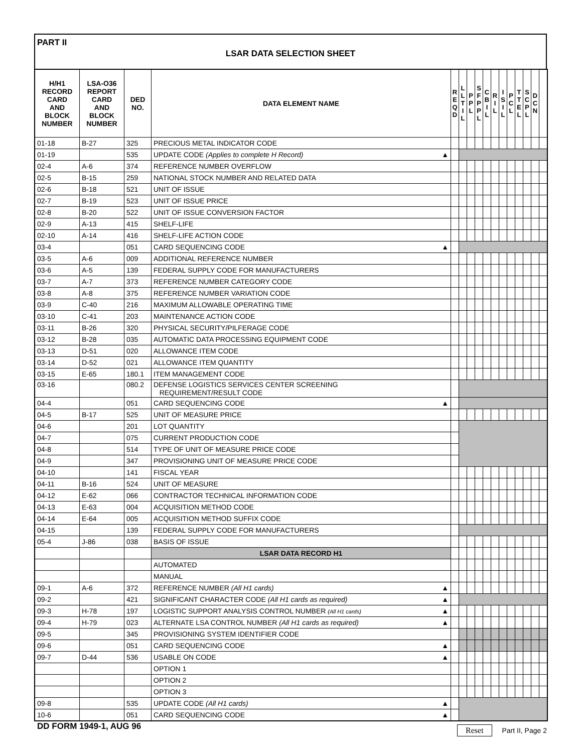PART II
LSAR DATA SELECTION SHEET
| H/H1 RECORD CARD AND BLOCK NUMBER | LSA-O36 REPORT CARD AND BLOCK NUMBER | DED NO. | DATA ELEMENT NAME | R E Q D | L L T I L | P P L | S F P P L | C B I L | R I L | I S I L | P C L | T T E L | S C P L | D C N | |
| --- | --- | --- | --- | --- | --- | --- | --- | --- | --- | --- | --- | --- | --- | --- | --- |
| 01-18 | B-27 | 325 | PRECIOUS METAL INDICATOR CODE | | | | | | | | | | | | |
| 01-19 | | 535 | UPDATE CODE (Applies to complete H Record) ▲ | | | | | | | | | | | | |
| 02-4 | A-6 | 374 | REFERENCE NUMBER OVERFLOW | | | | | | | | | | | | |
| 02-5 | B-15 | 259 | NATIONAL STOCK NUMBER AND RELATED DATA | | | | | | | | | | | | |
| 02-6 | B-18 | 521 | UNIT OF ISSUE | | | | | | | | | | | | |
| 02-7 | B-19 | 523 | UNIT OF ISSUE PRICE | | | | | | | | | | | | |
| 02-8 | B-20 | 522 | UNIT OF ISSUE CONVERSION FACTOR | | | | | | | | | | | | |
| 02-9 | A-13 | 415 | SHELF-LIFE | | | | | | | | | | | | |
| 02-10 | A-14 | 416 | SHELF-LIFE ACTION CODE | | | | | | | | | | | | |
| 03-4 | | 051 | CARD SEQUENCING CODE ▲ | | | | | | | | | | | | |
| 03-5 | A-6 | 009 | ADDITIONAL REFERENCE NUMBER | | | | | | | | | | | | |
| 03-6 | A-5 | 139 | FEDERAL SUPPLY CODE FOR MANUFACTURERS | | | | | | | | | | | | |
| 03-7 | A-7 | 373 | REFERENCE NUMBER CATEGORY CODE | | | | | | | | | | | | |
| 03-8 | A-8 | 375 | REFERENCE NUMBER VARIATION CODE | | | | | | | | | | | | |
| 03-9 | C-40 | 216 | MAXIMUM ALLOWABLE OPERATING TIME | | | | | | | | | | | | |
| 03-10 | C-41 | 203 | MAINTENANCE ACTION CODE | | | | | | | | | | | | |
| 03-11 | B-26 | 320 | PHYSICAL SECURITY/PILFERAGE CODE | | | | | | | | | | | | |
| 03-12 | B-28 | 035 | AUTOMATIC DATA PROCESSING EQUIPMENT CODE | | | | | | | | | | | | |
| 03-13 | D-51 | 020 | ALLOWANCE ITEM CODE | | | | | | | | | | | | |
| 03-14 | D-52 | 021 | ALLOWANCE ITEM QUANTITY | | | | | | | | | | | | |
| 03-15 | E-65 | 180.1 | ITEM MANAGEMENT CODE | | | | | | | | | | | | |
| 03-16 | | 080.2 | DEFENSE LOGISTICS SERVICES CENTER SCREENING REQUIREMENT/RESULT CODE | | | | | | | | | | | | |
| 04-4 | | 051 | CARD SEQUENCING CODE ▲ | | | | | | | | | | | | |
| 04-5 | B-17 | 525 | UNIT OF MEASURE PRICE | | | | | | | | | | | | |
| 04-6 | | 201 | LOT QUANTITY | | | | | | | | | | | | |
| 04-7 | | 075 | CURRENT PRODUCTION CODE | | | | | | | | | | | | |
| 04-8 | | 514 | TYPE OF UNIT OF MEASURE PRICE CODE | | | | | | | | | | | | |
| 04-9 | | 347 | PROVISIONING UNIT OF MEASURE PRICE CODE | | | | | | | | | | | | |
| 04-10 | | 141 | FISCAL YEAR | | | | | | | | | | | | |
| 04-11 | B-16 | 524 | UNIT OF MEASURE | | | | | | | | | | | | |
| 04-12 | E-62 | 066 | CONTRACTOR TECHNICAL INFORMATION CODE | | | | | | | | | | | | |
| 04-13 | E-63 | 004 | ACQUISITION METHOD CODE | | | | | | | | | | | | |
| 04-14 | E-64 | 005 | ACQUISITION METHOD SUFFIX CODE | | | | | | | | | | | | |
| 04-15 | | 139 | FEDERAL SUPPLY CODE FOR MANUFACTURERS | | | | | | | | | | | | |
| 05-4 | J-86 | 038 | BASIS OF ISSUE | | | | | | | | | | | | |
| | | | LSAR DATA RECORD H1 | | | | | | | | | | | | |
| | | | AUTOMATED | | | | | | | | | | | | |
| | | | MANUAL | | | | | | | | | | | | |
| 09-1 | A-6 | 372 | REFERENCE NUMBER (All H1 cards) ▲ | | | | | | | | | | | | |
| 09-2 | | 421 | SIGNIFICANT CHARACTER CODE (All H1 cards as required) ▲ | | | | | | | | | | | | |
| 09-3 | H-78 | 197 | LOGISTIC SUPPORT ANALYSIS CONTROL NUMBER (All H1 cards) ▲ | | | | | | | | | | | | |
| 09-4 | H-79 | 023 | ALTERNATE LSA CONTROL NUMBER (All H1 cards as required) ▲ | | | | | | | | | | | | |
| 09-5 | | 345 | PROVISIONING SYSTEM IDENTIFIER CODE | | | | | | | | | | | | |
| 09-6 | | 051 | CARD SEQUENCING CODE ▲ | | | | | | | | | | | | |
| 09-7 | D-44 | 536 | USABLE ON CODE ▲ | | | | | | | | | | | | |
| | | | OPTION 1 | | | | | | | | | | | | |
| | | | OPTION 2 | | | | | | | | | | | | |
| | | | OPTION 3 | | | | | | | | | | | | |
| 09-8 | | 535 | UPDATE CODE (All H1 cards) ▲ | | | | | | | | | | | | |
| 10-6 | | 051 | CARD SEQUENCING CODE ▲ | | | | | | | | | | | | |
DD FORM 1949-1, AUG 96 Reset Part II, Page 2